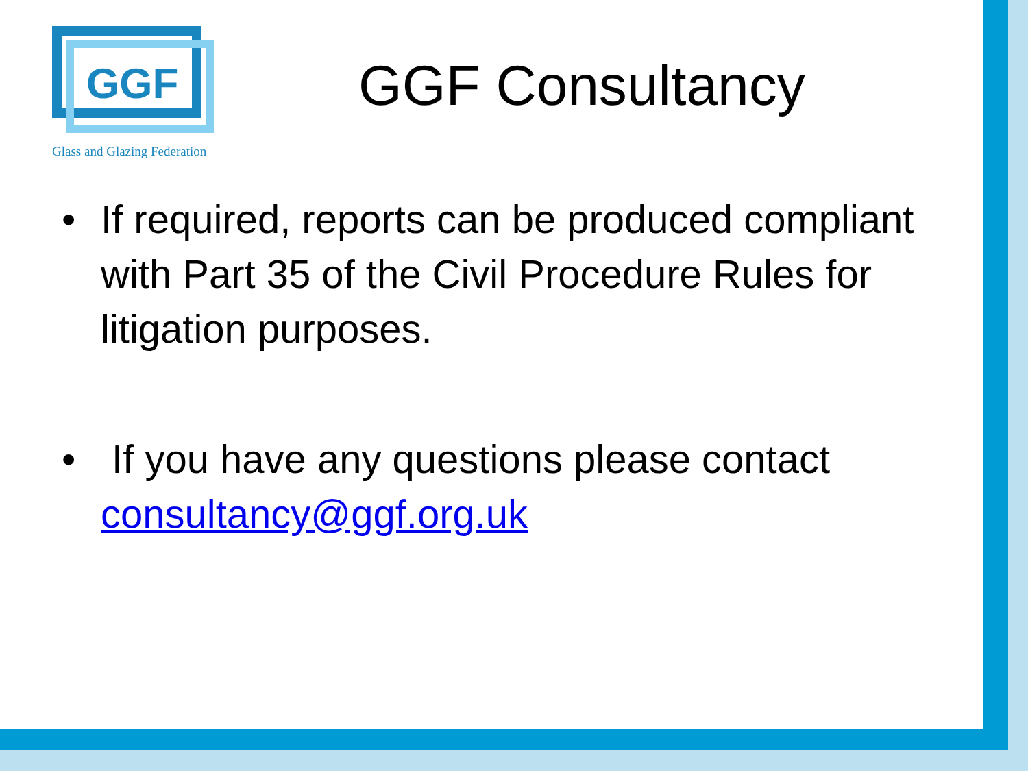GGF
Glass and Glazing Federation
GGF Consultancy
• If required, reports can be produced compliant with Part 35 of the Civil Procedure Rules for litigation purposes.
• If you have any questions please contact consultancy@ggf.org.uk